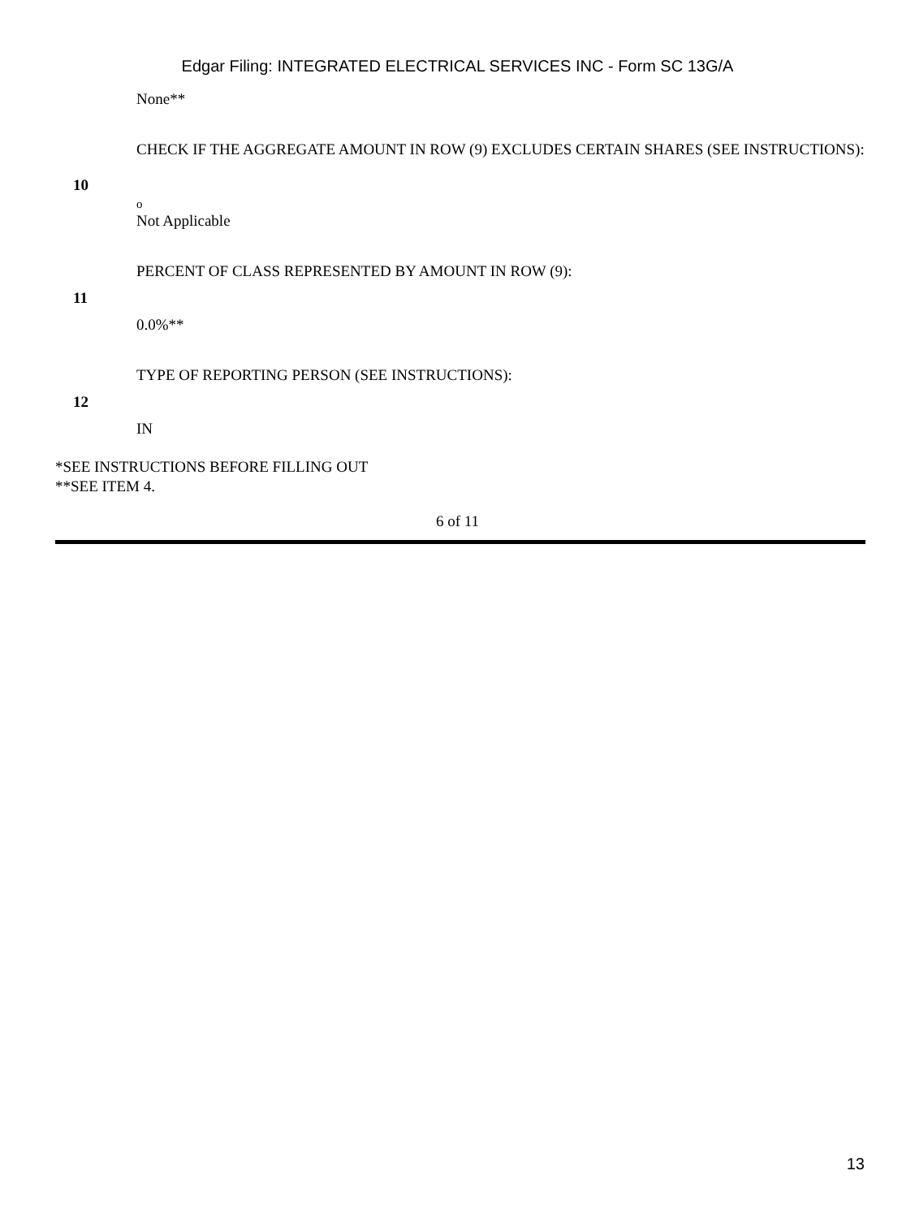Edgar Filing: INTEGRATED ELECTRICAL SERVICES INC - Form SC 13G/A
| | None** |
| 10 | CHECK IF THE AGGREGATE AMOUNT IN ROW (9) EXCLUDES CERTAIN SHARES (SEE INSTRUCTIONS): o Not Applicable |
| 11 | PERCENT OF CLASS REPRESENTED BY AMOUNT IN ROW (9): 0.0%** |
| 12 | TYPE OF REPORTING PERSON (SEE INSTRUCTIONS): IN |
*SEE INSTRUCTIONS BEFORE FILLING OUT
**SEE ITEM 4.
6 of 11
13